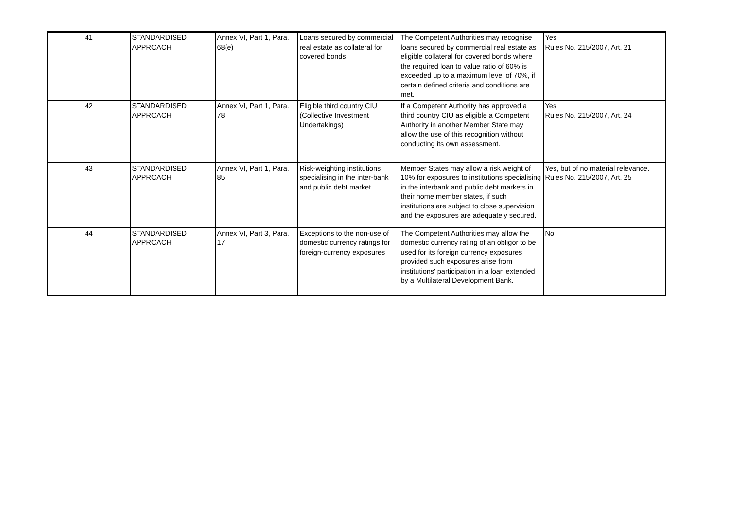| 41 | STANDARDISED APPROACH | Annex VI, Part 1, Para. 68(e) | Loans secured by commercial real estate as collateral for covered bonds | The Competent Authorities may recognise loans secured by commercial real estate as eligible collateral for covered bonds where the required loan to value ratio of 60% is exceeded up to a maximum level of 70%, if certain defined criteria and conditions are met. | Yes Rules No. 215/2007, Art. 21 |
| 42 | STANDARDISED APPROACH | Annex VI, Part 1, Para. 78 | Eligible third country CIU (Collective Investment Undertakings) | If a Competent Authority has approved a third country CIU as eligible a Competent Authority in another Member State may allow the use of this recognition without conducting its own assessment. | Yes Rules No. 215/2007, Art. 24 |
| 43 | STANDARDISED APPROACH | Annex VI, Part 1, Para. 85 | Risk-weighting institutions specialising in the inter-bank and public debt market | Member States may allow a risk weight of 10% for exposures to institutions specialising in the interbank and public debt markets in their home member states, if such institutions are subject to close supervision and the exposures are adequately secured. | Yes, but of no material relevance. Rules No. 215/2007, Art. 25 |
| 44 | STANDARDISED APPROACH | Annex VI, Part 3, Para. 17 | Exceptions to the non-use of domestic currency ratings for foreign-currency exposures | The Competent Authorities may allow the domestic currency rating of an obligor to be used for its foreign currency exposures provided such exposures arise from institutions' participation in a loan extended by a Multilateral Development Bank. | No |